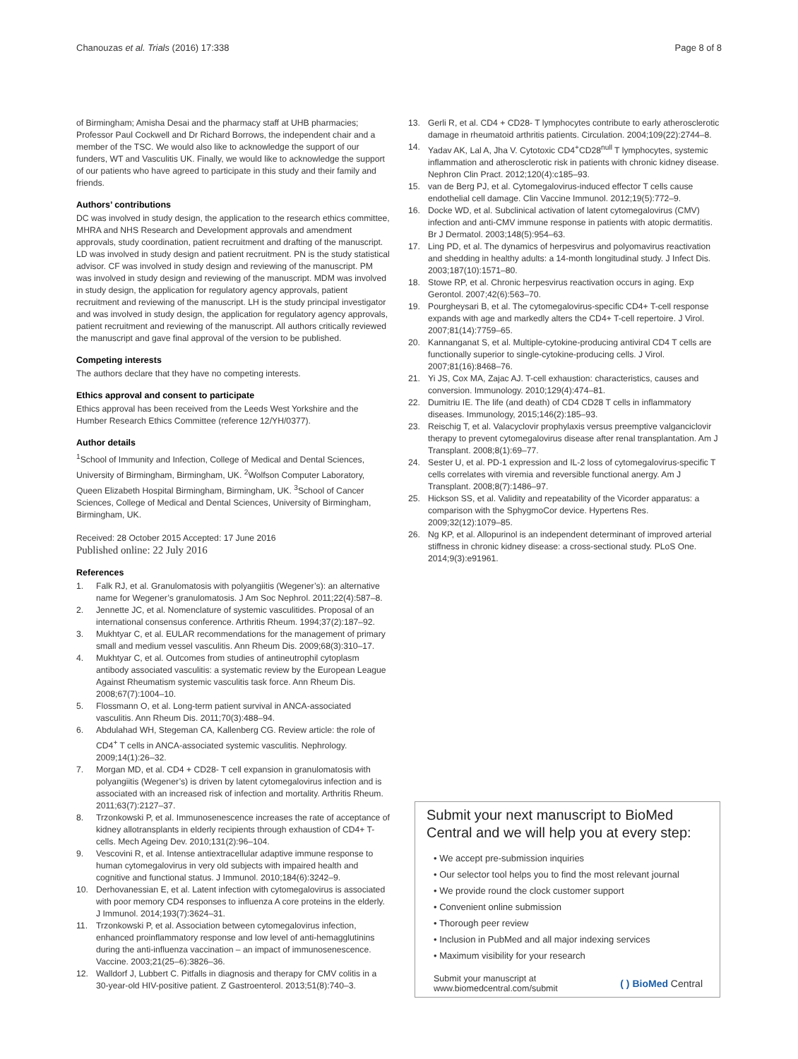Chanouzas et al. Trials (2016) 17:338 Page 8 of 8
of Birmingham; Amisha Desai and the pharmacy staff at UHB pharmacies; Professor Paul Cockwell and Dr Richard Borrows, the independent chair and a member of the TSC. We would also like to acknowledge the support of our funders, WT and Vasculitis UK. Finally, we would like to acknowledge the support of our patients who have agreed to participate in this study and their family and friends.
Authors’ contributions
DC was involved in study design, the application to the research ethics committee, MHRA and NHS Research and Development approvals and amendment approvals, study coordination, patient recruitment and drafting of the manuscript. LD was involved in study design and patient recruitment. PN is the study statistical advisor. CF was involved in study design and reviewing of the manuscript. PM was involved in study design and reviewing of the manuscript. MDM was involved in study design, the application for regulatory agency approvals, patient recruitment and reviewing of the manuscript. LH is the study principal investigator and was involved in study design, the application for regulatory agency approvals, patient recruitment and reviewing of the manuscript. All authors critically reviewed the manuscript and gave final approval of the version to be published.
Competing interests
The authors declare that they have no competing interests.
Ethics approval and consent to participate
Ethics approval has been received from the Leeds West Yorkshire and the Humber Research Ethics Committee (reference 12/YH/0377).
Author details
<sup>1</sup> School of Immunity and Infection, College of Medical and Dental Sciences, University of Birmingham, Birmingham, UK. <sup>2</sup>Wolfson Computer Laboratory, Queen Elizabeth Hospital Birmingham, Birmingham, UK. <sup>3</sup>School of Cancer Sciences, College of Medical and Dental Sciences, University of Birmingham, Birmingham, UK.
Received: 28 October 2015 Accepted: 17 June 2016
Published online: 22 July 2016
References
1. Falk RJ, et al. Granulomatosis with polyangiitis (Wegener’s): an alternative name for Wegener’s granulomatosis. J Am Soc Nephrol. 2011;22(4):587–8.
2. Jennette JC, et al. Nomenclature of systemic vasculitides. Proposal of an international consensus conference. Arthritis Rheum. 1994;37(2):187–92.
3. Mukhtyar C, et al. EULAR recommendations for the management of primary small and medium vessel vasculitis. Ann Rheum Dis. 2009;68(3):310–17.
4. Mukhtyar C, et al. Outcomes from studies of antineutrophil cytoplasm antibody associated vasculitis: a systematic review by the European League Against Rheumatism systemic vasculitis task force. Ann Rheum Dis. 2008;67(7):1004–10.
5. Flossmann O, et al. Long-term patient survival in ANCA-associated vasculitis. Ann Rheum Dis. 2011;70(3):488–94.
6. Abdulahad WH, Stegeman CA, Kallenberg CG. Review article: the role of CD4<sup>+</sup> T cells in ANCA-associated systemic vasculitis. Nephrology. 2009;14(1):26–32.
7. Morgan MD, et al. CD4 + CD28- T cell expansion in granulomatosis with polyangiitis (Wegener’s) is driven by latent cytomegalovirus infection and is associated with an increased risk of infection and mortality. Arthritis Rheum. 2011;63(7):2127–37.
8. Trzonkowski P, et al. Immunosenescence increases the rate of acceptance of kidney allotransplants in elderly recipients through exhaustion of CD4+ T-cells. Mech Ageing Dev. 2010;131(2):96–104.
9. Vescovini R, et al. Intense antiextracellular adaptive immune response to human cytomegalovirus in very old subjects with impaired health and cognitive and functional status. J Immunol. 2010;184(6):3242–9.
10. Derhovanessian E, et al. Latent infection with cytomegalovirus is associated with poor memory CD4 responses to influenza A core proteins in the elderly. J Immunol. 2014;193(7):3624–31.
11. Trzonkowski P, et al. Association between cytomegalovirus infection, enhanced proinflammatory response and low level of anti-hemagglutinins during the anti-influenza vaccination – an impact of immunosenescence. Vaccine. 2003;21(25–6):3826–36.
12. Walldorf J, Lubbert C. Pitfalls in diagnosis and therapy for CMV colitis in a 30-year-old HIV-positive patient. Z Gastroenterol. 2013;51(8):740–3.
13. Gerli R, et al. CD4 + CD28- T lymphocytes contribute to early atherosclerotic damage in rheumatoid arthritis patients. Circulation. 2004;109(22):2744–8.
14. Yadav AK, Lal A, Jha V. Cytotoxic CD4<sup>+</sup>CD28<sup>null</sup> T lymphocytes, systemic inflammation and atherosclerotic risk in patients with chronic kidney disease. Nephron Clin Pract. 2012;120(4):c185–93.
15. van de Berg PJ, et al. Cytomegalovirus-induced effector T cells cause endothelial cell damage. Clin Vaccine Immunol. 2012;19(5):772–9.
16. Docke WD, et al. Subclinical activation of latent cytomegalovirus (CMV) infection and anti-CMV immune response in patients with atopic dermatitis. Br J Dermatol. 2003;148(5):954–63.
17. Ling PD, et al. The dynamics of herpesvirus and polyomavirus reactivation and shedding in healthy adults: a 14-month longitudinal study. J Infect Dis. 2003;187(10):1571–80.
18. Stowe RP, et al. Chronic herpesvirus reactivation occurs in aging. Exp Gerontol. 2007;42(6):563–70.
19. Pourgheysari B, et al. The cytomegalovirus-specific CD4+ T-cell response expands with age and markedly alters the CD4+ T-cell repertoire. J Virol. 2007;81(14):7759–65.
20. Kannanganat S, et al. Multiple-cytokine-producing antiviral CD4 T cells are functionally superior to single-cytokine-producing cells. J Virol. 2007;81(16):8468–76.
21. Yi JS, Cox MA, Zajac AJ. T-cell exhaustion: characteristics, causes and conversion. Immunology. 2010;129(4):474–81.
22. Dumitriu IE. The life (and death) of CD4 CD28 T cells in inflammatory diseases. Immunology, 2015;146(2):185–93.
23. Reischig T, et al. Valacyclovir prophylaxis versus preemptive valganciclovir therapy to prevent cytomegalovirus disease after renal transplantation. Am J Transplant. 2008;8(1):69–77.
24. Sester U, et al. PD-1 expression and IL-2 loss of cytomegalovirus-specific T cells correlates with viremia and reversible functional anergy. Am J Transplant. 2008;8(7):1486–97.
25. Hickson SS, et al. Validity and repeatability of the Vicorder apparatus: a comparison with the SphygmoCor device. Hypertens Res. 2009;32(12):1079–85.
26. Ng KP, et al. Allopurinol is an independent determinant of improved arterial stiffness in chronic kidney disease: a cross-sectional study. PLoS One. 2014;9(3):e91961.
Submit your next manuscript to BioMed Central and we will help you at every step:
• We accept pre-submission inquiries
• Our selector tool helps you to find the most relevant journal
• We provide round the clock customer support
• Convenient online submission
• Thorough peer review
• Inclusion in PubMed and all major indexing services
• Maximum visibility for your research
Submit your manuscript at
www.biomedcentral.com/submit ( ) BioMed Central